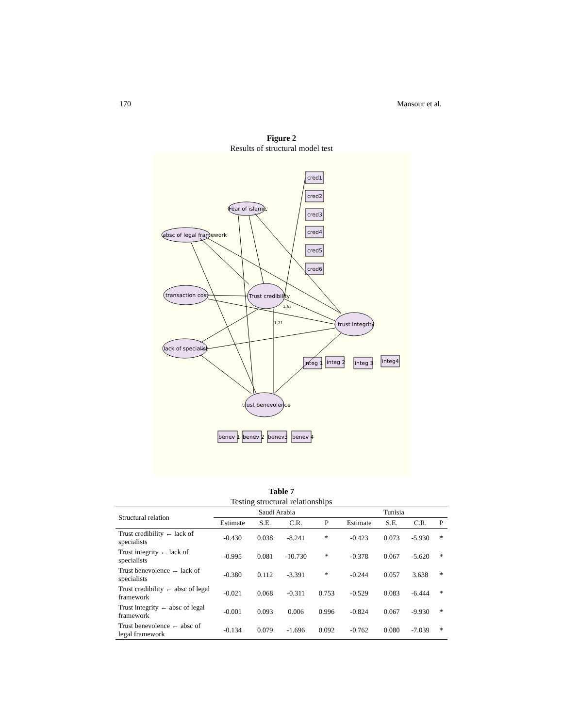170 Mansour et al.
Figure 2
Results of structural model test
transaction cost
Trust credibility
trust integrity
trust benevolence
lack of specialist
absc of legal framework
Fear of islamic
cred1
cred2
cred3
cred4
cred5
cred6
integ 1
integ 2
integ 3
integ4
benev 1
benev 2
benev3
benev 4
1,63
1,21
Table 7
Testing structural relationships
| Structural relation | Saudi Arabia | | | | Tunisia | | | |
| --- | --- | --- | --- | --- | --- | --- | --- | --- |
| | Estimate | S.E. | C.R. | P | Estimate | S.E. | C.R. | P |
| Trust credibility ← lack of specialists | -0.430 | 0.038 | -8.241 | * | -0.423 | 0.073 | -5.930 | * |
| Trust integrity ← lack of specialists | -0.995 | 0.081 | -10.730 | * | -0.378 | 0.067 | -5.620 | * |
| Trust benevolence ← lack of specialists | -0.380 | 0.112 | -3.391 | * | -0.244 | 0.057 | 3.638 | * |
| Trust credibility ← absc of legal framework | -0.021 | 0.068 | -0.311 | 0.753 | -0.529 | 0.083 | -6.444 | * |
| Trust integrity ← absc of legal framework | -0.001 | 0.093 | 0.006 | 0.996 | -0.824 | 0.067 | -9.930 | * |
| Trust benevolence ← absc of legal framework | -0.134 | 0.079 | -1.696 | 0.092 | -0.762 | 0.080 | -7.039 | * |